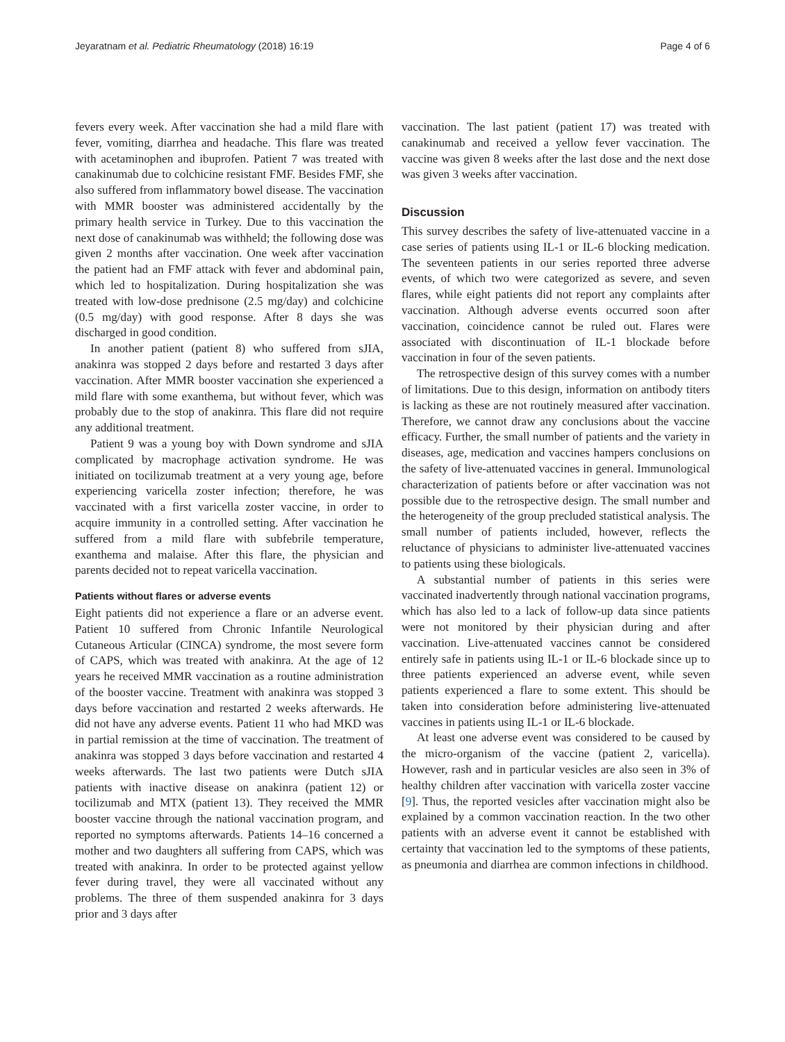Jeyaratnam et al. Pediatric Rheumatology (2018) 16:19 Page 4 of 6
fevers every week. After vaccination she had a mild flare with fever, vomiting, diarrhea and headache. This flare was treated with acetaminophen and ibuprofen. Patient 7 was treated with canakinumab due to colchicine resistant FMF. Besides FMF, she also suffered from inflammatory bowel disease. The vaccination with MMR booster was administered accidentally by the primary health service in Turkey. Due to this vaccination the next dose of canakinumab was withheld; the following dose was given 2 months after vaccination. One week after vaccination the patient had an FMF attack with fever and abdominal pain, which led to hospitalization. During hospitalization she was treated with low-dose prednisone (2.5 mg/day) and colchicine (0.5 mg/day) with good response. After 8 days she was discharged in good condition.
In another patient (patient 8) who suffered from sJIA, anakinra was stopped 2 days before and restarted 3 days after vaccination. After MMR booster vaccination she experienced a mild flare with some exanthema, but without fever, which was probably due to the stop of anakinra. This flare did not require any additional treatment.
Patient 9 was a young boy with Down syndrome and sJIA complicated by macrophage activation syndrome. He was initiated on tocilizumab treatment at a very young age, before experiencing varicella zoster infection; therefore, he was vaccinated with a first varicella zoster vaccine, in order to acquire immunity in a controlled setting. After vaccination he suffered from a mild flare with subfebrile temperature, exanthema and malaise. After this flare, the physician and parents decided not to repeat varicella vaccination.
Patients without flares or adverse events
Eight patients did not experience a flare or an adverse event. Patient 10 suffered from Chronic Infantile Neurological Cutaneous Articular (CINCA) syndrome, the most severe form of CAPS, which was treated with anakinra. At the age of 12 years he received MMR vaccination as a routine administration of the booster vaccine. Treatment with anakinra was stopped 3 days before vaccination and restarted 2 weeks afterwards. He did not have any adverse events. Patient 11 who had MKD was in partial remission at the time of vaccination. The treatment of anakinra was stopped 3 days before vaccination and restarted 4 weeks afterwards. The last two patients were Dutch sJIA patients with inactive disease on anakinra (patient 12) or tocilizumab and MTX (patient 13). They received the MMR booster vaccine through the national vaccination program, and reported no symptoms afterwards. Patients 14–16 concerned a mother and two daughters all suffering from CAPS, which was treated with anakinra. In order to be protected against yellow fever during travel, they were all vaccinated without any problems. The three of them suspended anakinra for 3 days prior and 3 days after
vaccination. The last patient (patient 17) was treated with canakinumab and received a yellow fever vaccination. The vaccine was given 8 weeks after the last dose and the next dose was given 3 weeks after vaccination.
Discussion
This survey describes the safety of live-attenuated vaccine in a case series of patients using IL-1 or IL-6 blocking medication. The seventeen patients in our series reported three adverse events, of which two were categorized as severe, and seven flares, while eight patients did not report any complaints after vaccination. Although adverse events occurred soon after vaccination, coincidence cannot be ruled out. Flares were associated with discontinuation of IL-1 blockade before vaccination in four of the seven patients.
The retrospective design of this survey comes with a number of limitations. Due to this design, information on antibody titers is lacking as these are not routinely measured after vaccination. Therefore, we cannot draw any conclusions about the vaccine efficacy. Further, the small number of patients and the variety in diseases, age, medication and vaccines hampers conclusions on the safety of live-attenuated vaccines in general. Immunological characterization of patients before or after vaccination was not possible due to the retrospective design. The small number and the heterogeneity of the group precluded statistical analysis. The small number of patients included, however, reflects the reluctance of physicians to administer live-attenuated vaccines to patients using these biologicals.
A substantial number of patients in this series were vaccinated inadvertently through national vaccination programs, which has also led to a lack of follow-up data since patients were not monitored by their physician during and after vaccination. Live-attenuated vaccines cannot be considered entirely safe in patients using IL-1 or IL-6 blockade since up to three patients experienced an adverse event, while seven patients experienced a flare to some extent. This should be taken into consideration before administering live-attenuated vaccines in patients using IL-1 or IL-6 blockade.
At least one adverse event was considered to be caused by the micro-organism of the vaccine (patient 2, varicella). However, rash and in particular vesicles are also seen in 3% of healthy children after vaccination with varicella zoster vaccine [9]. Thus, the reported vesicles after vaccination might also be explained by a common vaccination reaction. In the two other patients with an adverse event it cannot be established with certainty that vaccination led to the symptoms of these patients, as pneumonia and diarrhea are common infections in childhood.